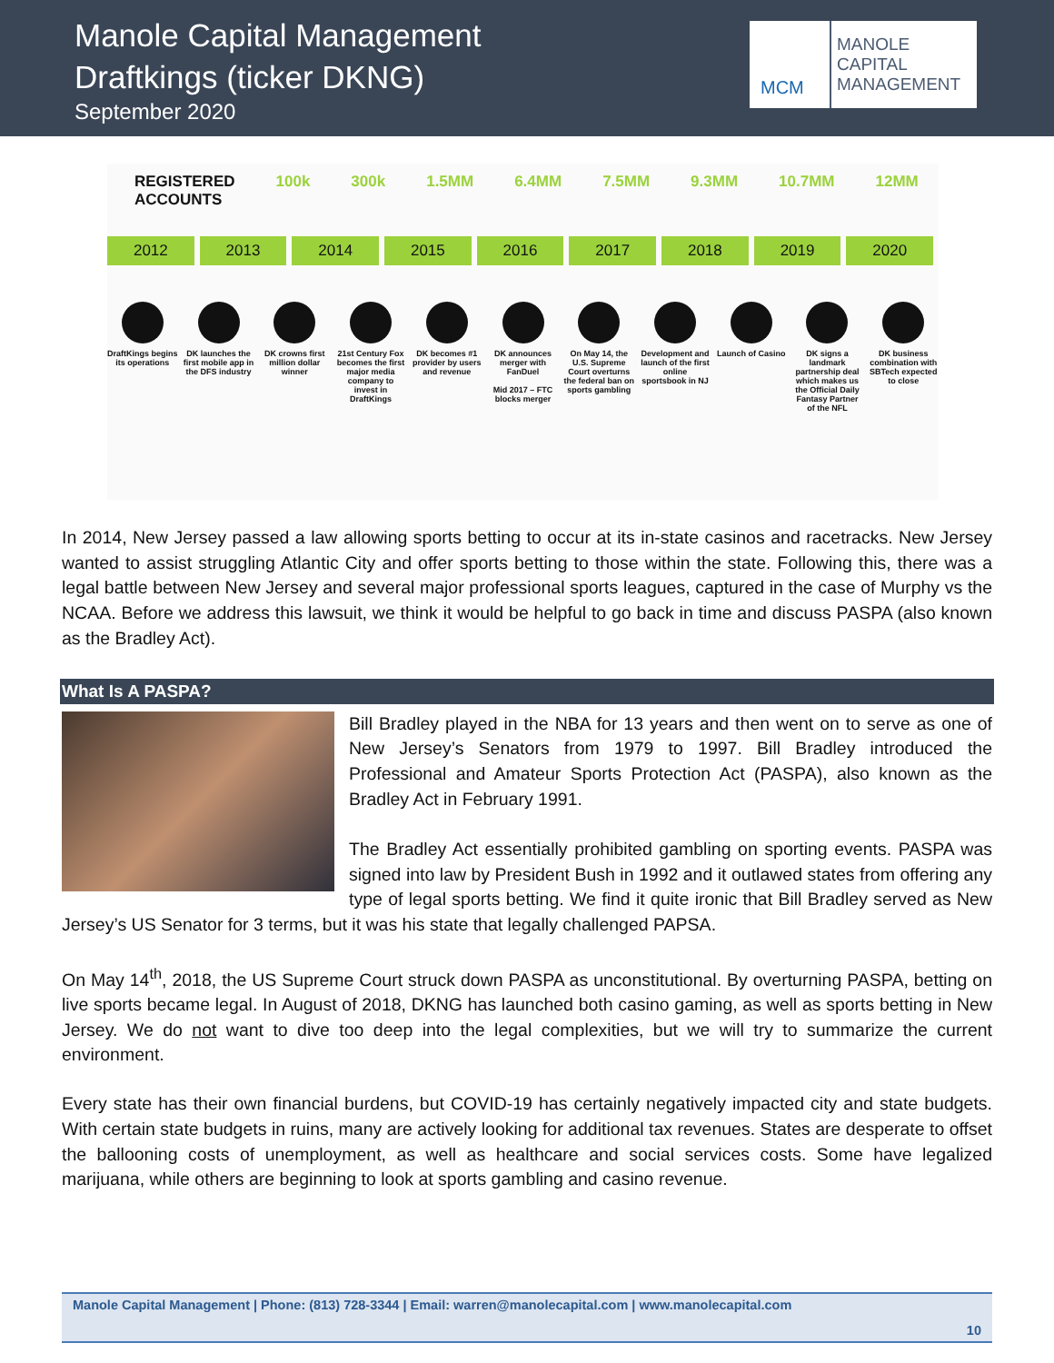Manole Capital Management
Draftkings (ticker DKNG)
September 2020
MCM
MANOLE
CAPITAL
MANAGEMENT
REGISTERED ACCOUNTS 100k 300k 1.5MM 6.4MM 7.5MM 9.3MM 10.7MM 12MM
2012 2013 2014 2015 2016 2017 2018 2019 2020
DraftKings begins its operations
DK launches the first mobile app in the DFS industry
DK crowns first million dollar winner
21st Century Fox becomes the first major media company to invest in DraftKings
DK becomes #1 provider by users and revenue
DK announces merger with FanDuel
Mid 2017 – FTC blocks merger
On May 14, the U.S. Supreme Court overturns the federal ban on sports gambling
Development and launch of the first online sportsbook in NJ
Launch of Casino DK signs a landmark partnership deal which makes us the Official Daily Fantasy Partner of the NFL
DK business combination with SBTech expected to close
In 2014, New Jersey passed a law allowing sports betting to occur at its in-state casinos and racetracks. New Jersey wanted to assist struggling Atlantic City and offer sports betting to those within the state. Following this, there was a legal battle between New Jersey and several major professional sports leagues, captured in the case of Murphy vs the NCAA. Before we address this lawsuit, we think it would be helpful to go back in time and discuss PASPA (also known as the Bradley Act).
What Is A PASPA?
Bill Bradley played in the NBA for 13 years and then went on to serve as one of New Jersey’s Senators from 1979 to 1997. Bill Bradley introduced the Professional and Amateur Sports Protection Act (PASPA), also known as the Bradley Act in February 1991.
The Bradley Act essentially prohibited gambling on sporting events. PASPA was signed into law by President Bush in 1992 and it outlawed states from offering any type of legal sports betting. We find it quite ironic that Bill Bradley served as New Jersey’s US Senator for 3 terms, but it was his state that legally challenged PAPSA.
On May 14<sup>th</sup>, 2018, the US Supreme Court struck down PASPA as unconstitutional. By overturning PASPA, betting on live sports became legal. In August of 2018, DKNG has launched both casino gaming, as well as sports betting in New Jersey. We do not want to dive too deep into the legal complexities, but we will try to summarize the current environment.
Every state has their own financial burdens, but COVID-19 has certainly negatively impacted city and state budgets. With certain state budgets in ruins, many are actively looking for additional tax revenues. States are desperate to offset the ballooning costs of unemployment, as well as healthcare and social services costs. Some have legalized marijuana, while others are beginning to look at sports gambling and casino revenue.
Manole Capital Management | Phone: (813) 728-3344 | Email: warren@manolecapital.com | www.manolecapital.com
10